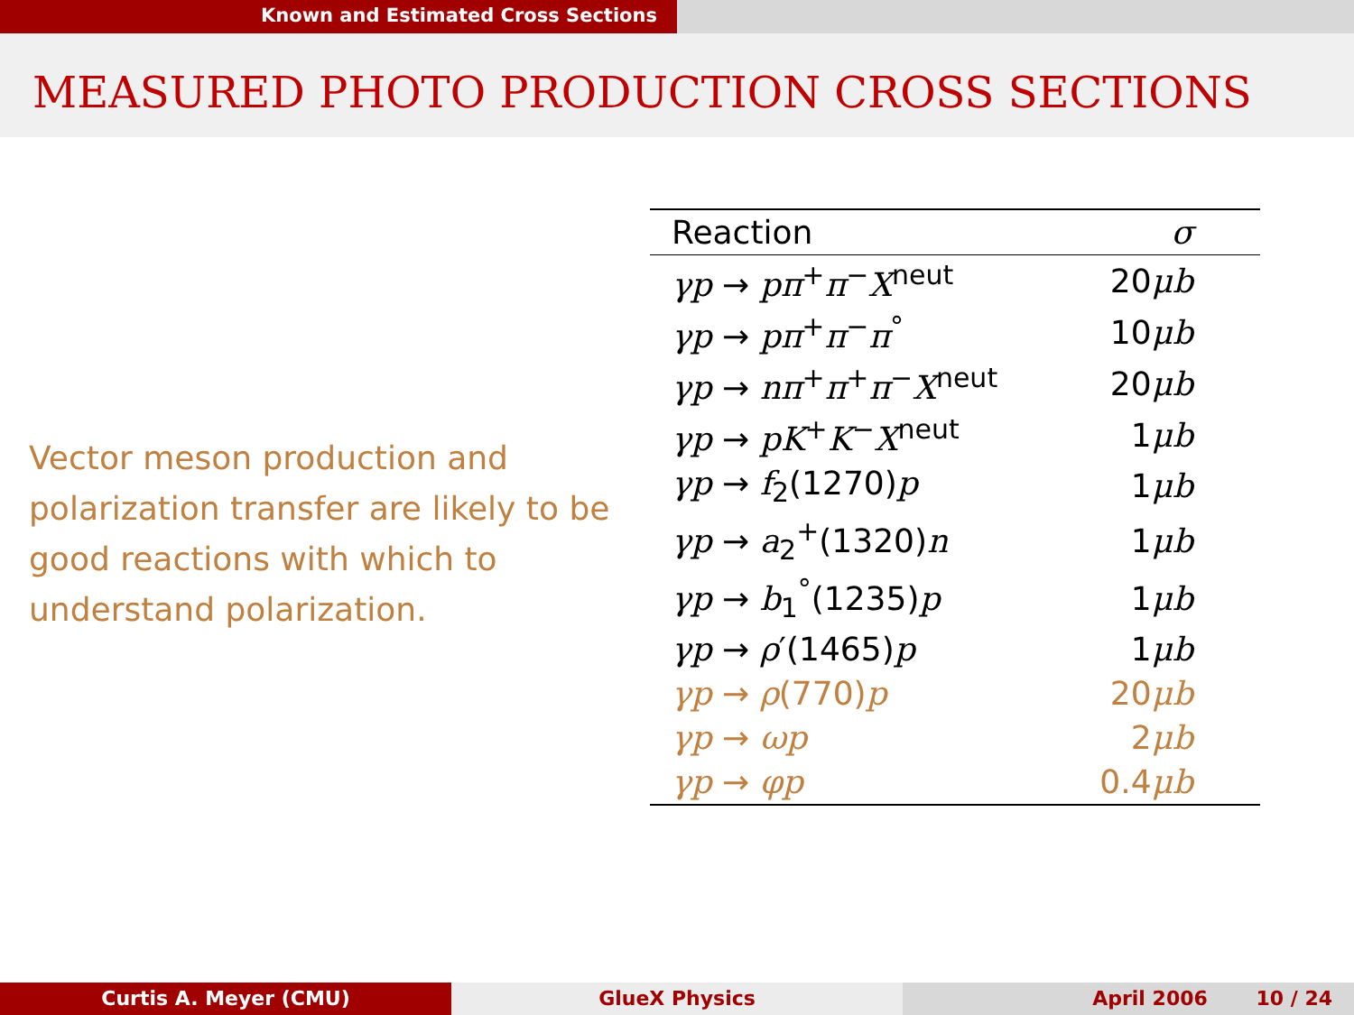Known and Estimated Cross Sections
MEASURED PHOTO PRODUCTION CROSS SECTIONS
Vector meson production and polarization transfer are likely to be good reactions with which to understand polarization.
| Reaction | σ |
| --- | --- |
| γp → pπ<sup>+</sup> π<sup>−</sup> X<sup>neut</sup> | 20 μb |
| γp → pπ<sup>+</sup> π<sup>−</sup> π<sup>°</sup> | 10 μb |
| γp → nπ<sup>+</sup> π<sup>+</sup> π<sup>−</sup> X<sup>neut</sup> | 20 μb |
| γp → pK<sup>+</sup> K<sup>−</sup> X<sup>neut</sup> | 1 μb |
| γp → f<sub>2</sub>(1270) p | 1 μb |
| γp → a<sub>2</sub><sup>+</sup>(1320) n | 1 μb |
| γp → b<sub>1</sub><sup>°</sup>(1235) p | 1 μb |
| γp → ρ ′(1465) p | 1 μb |
| γp → ρ (770) p | 20 μb |
| γp → ωp | 2 μb |
| γp → φp | 0.4 μb |
Curtis A. Meyer (CMU) GlueX Physics April 2006 10 / 24